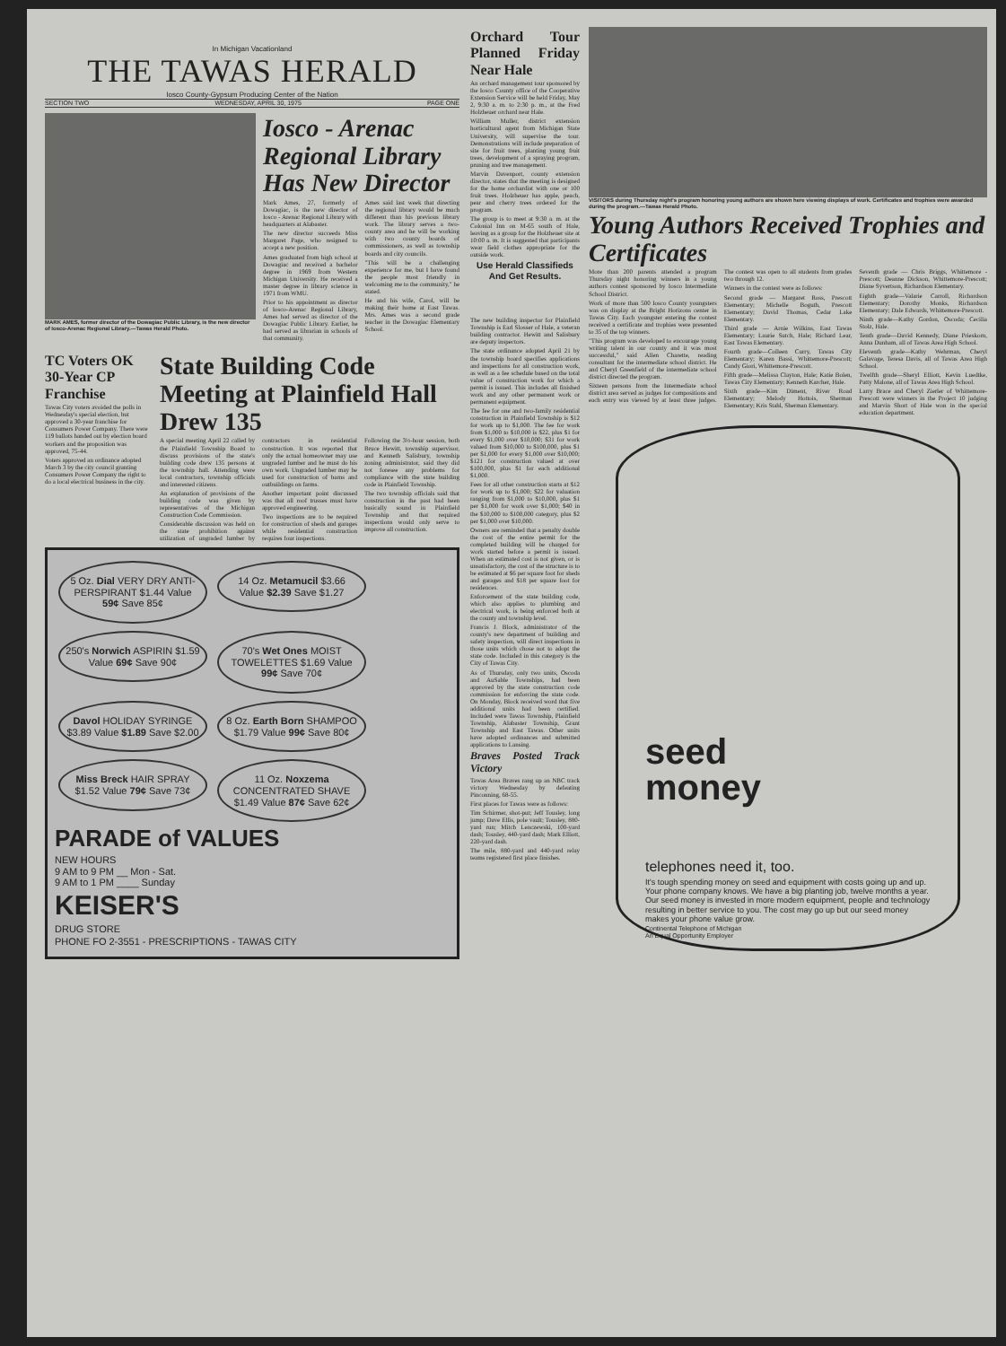In Michigan Vacationland
THE TAWAS HERALD
Iosco County-Gypsum Producing Center of the Nation
SECTION TWO WEDNESDAY, APRIL 30, 1975 PAGE ONE
MARK AMES, former director of the Dowagiac Public Library, is the new director of Iosco-Arenac Regional Library.—Tawas Herald Photo.
Iosco - Arenac Regional Library Has New Director
Mark Ames, 27, formerly of Dowagiac, is the new director of Iosco - Arenac Regional Library with headquarters at Alabaster.
The new director succeeds Miss Margaret Page, who resigned to accept a new position.
Ames graduated from high school at Dowagiac and received a bachelor degree in 1969 from Western Michigan University. He received a master degree in library science in 1971 from WMU.
Prior to his appointment as director of Iosco-Arenac Regional Library, Ames had served as director of the Dowagiac Public Library. Earlier, he had served as librarian in schools of that community.
Ames said last week that directing the regional library would be much different than his previous library work. The library serves a two-county area and he will be working with two county boards of commissioners, as well as township boards and city councils.
"This will be a challenging experience for me, but I have found the people most friendly in welcoming me to the community," he stated.
He and his wife, Carol, will be making their home at East Tawas. Mrs. Ames was a second grade teacher in the Dowagiac Elementary School.
TC Voters OK 30-Year CP Franchise
Tawas City voters avoided the polls in Wednesday's special election, but approved a 30-year franchise for Consumers Power Company. There were 119 ballots handed out by election board workers and the proposition was approved, 75-44.
Voters approved an ordinance adopted March 3 by the city council granting Consumers Power Company the right to do a local electrical business in the city.
State Building Code Meeting at Plainfield Hall Drew 135
A special meeting April 22 called by the Plainfield Township Board to discuss provisions of the state's building code drew 135 persons at the township hall. Attending were local contractors, township officials and interested citizens.
An explanation of provisions of the building code was given by representatives of the Michigan Construction Code Commission.
Considerable discussion was held on the state prohibition against utilization of ungraded lumber by contractors in residential construction. It was reported that only the actual homeowner may use ungraded lumber and he must do his own work. Ungraded lumber may be used for construction of barns and outbuildings on farms.
Another important point discussed was that all roof trusses must have approved engineering.
Two inspections are to be required for construction of sheds and garages while residential construction requires four inspections.
Following the 3½-hour session, both Bruce Hewitt, township supervisor, and Kenneth Salisbury, township zoning administrator, said they did not foresee any problems for compliance with the state building code in Plainfield Township.
The two township officials said that construction in the past had been basically sound in Plainfield Township and that required inspections would only serve to improve all construction.
5 Oz. Dial VERY DRY ANTI-PERSPIRANT $1.44 Value 59¢ Save 85¢
14 Oz. Metamucil $3.66 Value $2.39 Save $1.27
250's Norwich ASPIRIN $1.59 Value 69¢ Save 90¢
70's Wet Ones MOIST TOWELETTES $1.69 Value 99¢ Save 70¢
Davol HOLIDAY SYRINGE $3.89 Value $1.89 Save $2.00
8 Oz. Earth Born SHAMPOO $1.79 Value 99¢ Save 80¢
Miss Breck HAIR SPRAY $1.52 Value 79¢ Save 73¢
11 Oz. Noxzema CONCENTRATED SHAVE $1.49 Value 87¢ Save 62¢
PARADE of VALUES
NEW HOURS
9 AM to 9 PM __ Mon - Sat.
9 AM to 1 PM ____ Sunday
KEISER'S
DRUG STORE
PHONE FO 2-3551 - PRESCRIPTIONS - TAWAS CITY
Orchard Tour Planned Friday Near Hale
An orchard management tour sponsored by the Iosco County office of the Cooperative Extension Service will be held Friday, May 2, 9:30 a. m. to 2:30 p. m., at the Fred Holzheuer orchard near Hale.
William Muller, district extension horticultural agent from Michigan State University, will supervise the tour. Demonstrations will include preparation of site for fruit trees, planting young fruit trees, development of a spraying program, pruning and tree management.
Marvin Davenport, county extension director, states that the meeting is designed for the home orchardist with one or 100 fruit trees. Holzheuer has apple, peach, pear and cherry trees ordered for the program.
The group is to meet at 9:30 a. m. at the Colonial Inn on M-65 south of Hale, leaving as a group for the Holzheuer site at 10:00 a. m. It is suggested that participants wear field clothes appropriate for the outside work.
Use Herald Classifieds And Get Results.
The new building inspector for Plainfield Township is Earl Slosser of Hale, a veteran building contractor. Hewitt and Salisbury are deputy inspectors.
The state ordinance adopted April 21 by the township board specifies applications and inspections for all construction work, as well as a fee schedule based on the total value of construction work for which a permit is issued. This includes all finished work and any other permanent work or permanent equipment.
The fee for one and two-family residential construction in Plainfield Township is $12 for work up to $1,000. The fee for work from $1,000 to $10,000 is $22, plus $1 for every $1,000 over $10,000; $31 for work valued from $10,000 to $100,000, plus $1 per $1,000 for every $1,000 over $10,000; $121 for construction valued at over $100,000, plus $1 for each additional $1,000.
Fees for all other construction starts at $12 for work up to $1,000; $22 for valuation ranging from $1,000 to $10,000, plus $1 per $1,000 for work over $1,000; $40 in the $10,000 to $100,000 category, plus $2 per $1,000 over $10,000.
Owners are reminded that a penalty double the cost of the entire permit for the completed building will be charged for work started before a permit is issued. When an estimated cost is not given, or is unsatisfactory, the cost of the structure is to be estimated at $6 per square foot for sheds and garages and $18 per square foot for residences.
Enforcement of the state building code, which also applies to plumbing and electrical work, is being enforced both at the county and township level.
Francis J. Block, administrator of the county's new department of building and safety inspection, will direct inspections in those units which chose not to adopt the state code. Included in this category is the City of Tawas City.
As of Thursday, only two units, Oscoda and AuSable Townships, had been approved by the state construction code commission for enforcing the state code. On Monday, Block received word that five additional units had been certified. Included were Tawas Township, Plainfield Township, Alabaster Township, Grant Township and East Tawas. Other units have adopted ordinances and submitted applications to Lansing.
Braves Posted Track Victory
Tawas Area Braves rang up an NBC track victory Wednesday by defeating Pinconning, 68-55.
First places for Tawas were as follows:
Tim Schirmer, shot-put; Jeff Tousley, long jump; Dave Ellis, pole vault; Tousley, 880-yard run; Mitch Lenczewski, 100-yard dash; Tousley, 440-yard dash; Mark Elliott, 220-yard dash.
The mile, 880-yard and 440-yard relay teams registered first place finishes.
VISITORS during Thursday night's program honoring young authors are shown here viewing displays of work. Certificates and trophies were awarded during the program.—Tawas Herald Photo.
Young Authors Received Trophies and Certificates
More than 200 parents attended a program Thursday night honoring winners in a young authors contest sponsored by Iosco Intermediate School District.
Work of more than 500 Iosco County youngsters was on display at the Bright Horizons center in Tawas City. Each youngster entering the contest received a certificate and trophies were presented to 35 of the top winners.
"This program was developed to encourage young writing talent in our county and it was most successful," said Allen Charette, reading consultant for the intermediate school district. He and Cheryl Greenfield of the intermediate school district directed the program.
Sixteen persons from the Intermediate school district area served as judges for compositions and each entry was viewed by at least three judges. The contest was open to all students from grades two through 12.
Winners in the contest were as follows:
Second grade — Margaret Ross, Prescott Elementary; Michelle Boguth, Prescott Elementary; David Thomas, Cedar Lake Elementary.
Third grade — Arnie Wilkins, East Tawas Elementary; Laurie Sutch, Hale; Richard Lear, East Tawas Elementary.
Fourth grade—Colleen Curry, Tawas City Elementary; Karen Bassi, Whittemore-Prescott; Candy Giori, Whittemore-Prescott.
Fifth grade—Melissa Clayton, Hale; Katie Bolen, Tawas City Elementary; Kenneth Karcher, Hale.
Sixth grade—Kim Diment, River Road Elementary; Melody Hottois, Sherman Elementary; Kris Stahl, Sherman Elementary.
Seventh grade — Chris Briggs, Whittemore - Prescott; Deanne Dickson, Whittemore-Prescott; Diane Syvertson, Richardson Elementary.
Eighth grade—Valarie Carroll, Richardson Elementary; Dorothy Monks, Richardson Elementary; Dale Edwards, Whittemore-Prescott.
Ninth grade—Kathy Gordon, Oscoda; Cecilia Stolz, Hale.
Tenth grade—David Kennedy, Diane Prieskorn, Anna Dunham, all of Tawas Area High School.
Eleventh grade—Kathy Wehrman, Cheryl Galavage, Teresa Davis, all of Tawas Area High School.
Twelfth grade—Sheryl Elliott, Kevin Luedtke, Patty Malone, all of Tawas Area High School.
Larry Brace and Cheryl Zierler of Whittemore-Prescott were winners in the Project 10 judging and Marvin Short of Hale won in the special education department.
seed
money
telephones need it, too.
It's tough spending money on seed and equipment with costs going up and up. Your phone company knows. We have a big planting job, twelve months a year. Our seed money is invested in more modern equipment, people and technology resulting in better service to you. The cost may go up but our seed money makes your phone value grow.
Continental Telephone of Michigan
An Equal Opportunity Employer